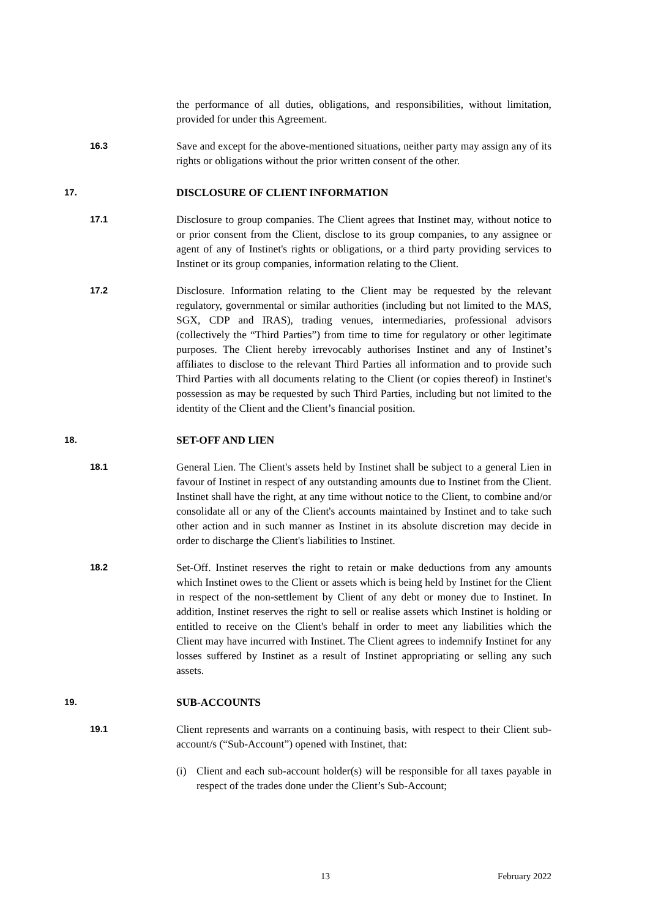the performance of all duties, obligations, and responsibilities, without limitation, provided for under this Agreement.
16.3
Save and except for the above-mentioned situations, neither party may assign any of its rights or obligations without the prior written consent of the other.
17. DISCLOSURE OF CLIENT INFORMATION
17.1
Disclosure to group companies. The Client agrees that Instinet may, without notice to or prior consent from the Client, disclose to its group companies, to any assignee or agent of any of Instinet's rights or obligations, or a third party providing services to Instinet or its group companies, information relating to the Client.
17.2
Disclosure. Information relating to the Client may be requested by the relevant regulatory, governmental or similar authorities (including but not limited to the MAS, SGX, CDP and IRAS), trading venues, intermediaries, professional advisors (collectively the “Third Parties”) from time to time for regulatory or other legitimate purposes. The Client hereby irrevocably authorises Instinet and any of Instinet’s affiliates to disclose to the relevant Third Parties all information and to provide such Third Parties with all documents relating to the Client (or copies thereof) in Instinet's possession as may be requested by such Third Parties, including but not limited to the identity of the Client and the Client’s financial position.
18. SET-OFF AND LIEN
18.1
General Lien. The Client's assets held by Instinet shall be subject to a general Lien in favour of Instinet in respect of any outstanding amounts due to Instinet from the Client. Instinet shall have the right, at any time without notice to the Client, to combine and/or consolidate all or any of the Client's accounts maintained by Instinet and to take such other action and in such manner as Instinet in its absolute discretion may decide in order to discharge the Client's liabilities to Instinet.
18.2
Set-Off. Instinet reserves the right to retain or make deductions from any amounts which Instinet owes to the Client or assets which is being held by Instinet for the Client in respect of the non-settlement by Client of any debt or money due to Instinet. In addition, Instinet reserves the right to sell or realise assets which Instinet is holding or entitled to receive on the Client's behalf in order to meet any liabilities which the Client may have incurred with Instinet. The Client agrees to indemnify Instinet for any losses suffered by Instinet as a result of Instinet appropriating or selling any such assets.
19. SUB-ACCOUNTS
19.1
Client represents and warrants on a continuing basis, with respect to their Client sub-account/s (“Sub-Account”) opened with Instinet, that:
(i) Client and each sub-account holder(s) will be responsible for all taxes payable in respect of the trades done under the Client’s Sub-Account;
13 February 2022